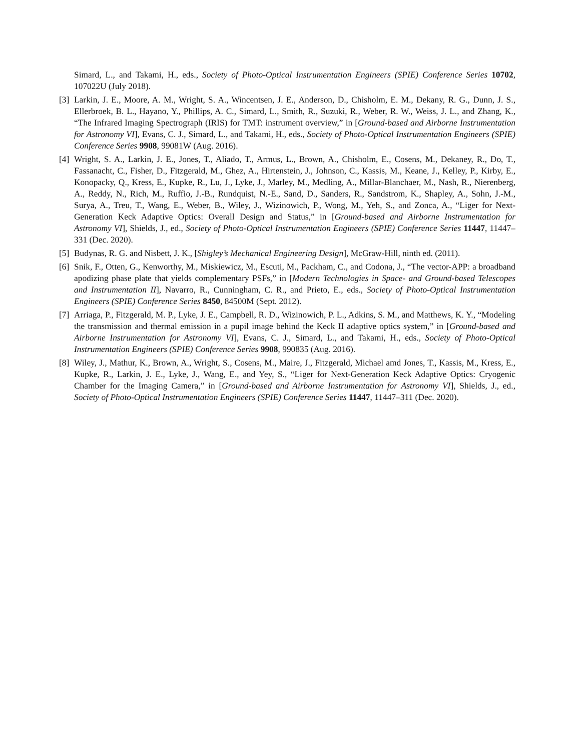Simard, L., and Takami, H., eds., Society of Photo-Optical Instrumentation Engineers (SPIE) Conference Series 10702, 107022U (July 2018).
[3] Larkin, J. E., Moore, A. M., Wright, S. A., Wincentsen, J. E., Anderson, D., Chisholm, E. M., Dekany, R. G., Dunn, J. S., Ellerbroek, B. L., Hayano, Y., Phillips, A. C., Simard, L., Smith, R., Suzuki, R., Weber, R. W., Weiss, J. L., and Zhang, K., “The Infrared Imaging Spectrograph (IRIS) for TMT: instrument overview,” in [Ground-based and Airborne Instrumentation for Astronomy VI], Evans, C. J., Simard, L., and Takami, H., eds., Society of Photo-Optical Instrumentation Engineers (SPIE) Conference Series 9908, 99081W (Aug. 2016).
[4] Wright, S. A., Larkin, J. E., Jones, T., Aliado, T., Armus, L., Brown, A., Chisholm, E., Cosens, M., Dekaney, R., Do, T., Fassanacht, C., Fisher, D., Fitzgerald, M., Ghez, A., Hirtenstein, J., Johnson, C., Kassis, M., Keane, J., Kelley, P., Kirby, E., Konopacky, Q., Kress, E., Kupke, R., Lu, J., Lyke, J., Marley, M., Medling, A., Millar-Blanchaer, M., Nash, R., Nierenberg, A., Reddy, N., Rich, M., Ruffio, J.-B., Rundquist, N.-E., Sand, D., Sanders, R., Sandstrom, K., Shapley, A., Sohn, J.-M., Surya, A., Treu, T., Wang, E., Weber, B., Wiley, J., Wizinowich, P., Wong, M., Yeh, S., and Zonca, A., “Liger for Next-Generation Keck Adaptive Optics: Overall Design and Status,” in [Ground-based and Airborne Instrumentation for Astronomy VI], Shields, J., ed., Society of Photo-Optical Instrumentation Engineers (SPIE) Conference Series 11447, 11447–331 (Dec. 2020).
[5] Budynas, R. G. and Nisbett, J. K., [Shigley’s Mechanical Engineering Design], McGraw-Hill, ninth ed. (2011).
[6] Snik, F., Otten, G., Kenworthy, M., Miskiewicz, M., Escuti, M., Packham, C., and Codona, J., “The vector-APP: a broadband apodizing phase plate that yields complementary PSFs,” in [Modern Technologies in Space- and Ground-based Telescopes and Instrumentation II], Navarro, R., Cunningham, C. R., and Prieto, E., eds., Society of Photo-Optical Instrumentation Engineers (SPIE) Conference Series 8450, 84500M (Sept. 2012).
[7] Arriaga, P., Fitzgerald, M. P., Lyke, J. E., Campbell, R. D., Wizinowich, P. L., Adkins, S. M., and Matthews, K. Y., “Modeling the transmission and thermal emission in a pupil image behind the Keck II adaptive optics system,” in [Ground-based and Airborne Instrumentation for Astronomy VI], Evans, C. J., Simard, L., and Takami, H., eds., Society of Photo-Optical Instrumentation Engineers (SPIE) Conference Series 9908, 990835 (Aug. 2016).
[8] Wiley, J., Mathur, K., Brown, A., Wright, S., Cosens, M., Maire, J., Fitzgerald, Michael amd Jones, T., Kassis, M., Kress, E., Kupke, R., Larkin, J. E., Lyke, J., Wang, E., and Yey, S., “Liger for Next-Generation Keck Adaptive Optics: Cryogenic Chamber for the Imaging Camera,” in [Ground-based and Airborne Instrumentation for Astronomy VI], Shields, J., ed., Society of Photo-Optical Instrumentation Engineers (SPIE) Conference Series 11447, 11447–311 (Dec. 2020).